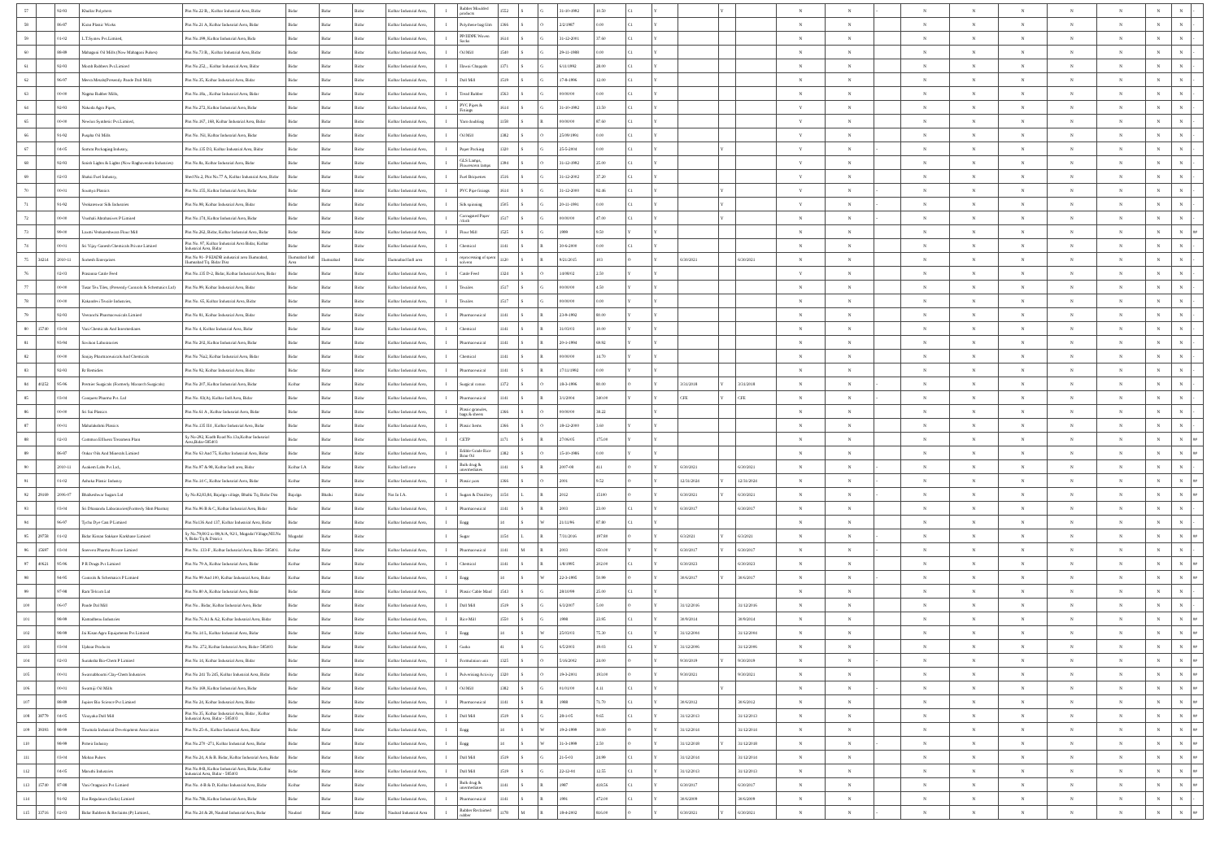| 57 | | 92-93 | Khullar Polymers | Plot No.22 B, , Kolhar Industrial Area, Bidar | Bidar | Bidar | Bidar | Kolhar Industrial Area, | I | Rubber Moulded products | 1552 | S | G | 31-10-1992 | 10.50 | C1 | Y | | Y | | N | N | - | N | N | N | N | N | N | N | - |
| 58 | | 86-87 | Kiran Plastic Works | Plot No.21 A, Kolhar Industrial Area, Bidar | Bidar | Bidar | Bidar | Kolhar Industrial Area, | I | Polythene bag film | 1366 | S | O | 2/2/1987 | 0.00 | C1 | Y | | | | N | N | | N | N | N | N | N | N | N | - |
| 59 | | 01-02 | L.T.Syntex Pvt.Limited, | Plot No.199, Kolhar Industrial Area, Bida | Bidar | Bidar | Bidar | Kolhar Industrial Area, | I | PP/HDPE Woven Sacks | 1614 | S | G | 31-12-2001 | 37.60 | C1 | Y | | | | N | N | | N | N | N | N | N | N | N | - |
| 60 | | 88-89 | Mahagoni Oil Mills (Now Mahagoni Pulses) | Plot No.73 B, , Kolhar Industrial Area, Bidar | Bidar | Bidar | Bidar | Kolhar Industrial Area, | I | Oil Mill | 1540 | S | G | 29-11-1988 | 0.00 | C1 | Y | | | | N | N | | N | N | N | N | N | N | N | - |
| 61 | | 92-93 | Morab Rubbers Pvt.Limited | Plot No.252, , Kolhar Industrial Area, Bidar | Bidar | Bidar | Bidar | Kolhar Industrial Area, | I | Hawai Chappals | 1371 | S | G | 6/11/1992 | 28.00 | C1 | Y | | | | N | N | | N | N | N | N | N | N | N | - |
| 62 | | 96-97 | Meera Metals(Presently Pande Dall Mill) | Plot No.35, Kolhar Industrial Area, Bidar | Bidar | Bidar | Bidar | Kolhar Industrial Area, | I | Dall Mill | 1519 | S | G | 17-8-1996 | 12.00 | C1 | Y | | | | N | N | | N | N | N | N | N | N | N | - |
| 63 | | 00-00 | Nagma Rubber Mills, | Plot No.18a, , Kolhar Industrial Area, Bidar | Bidar | Bidar | Bidar | Kolhar Industrial Area, | I | Tread Rubber | 1563 | S | G | 00/00/00 | 0.00 | C1 | Y | | | | N | N | | N | N | N | N | N | N | N | - |
| 64 | | 92-93 | Nakoda Agro Pipes, | Plot No.272, Kolhar Industrial Area, Bidar | Bidar | Bidar | Bidar | Kolhar Industrial Area, | I | PVC Pipes & Fittings | 1614 | S | G | 31-10-1992 | 13.50 | C1 | Y | | | | Y | N | | N | N | N | N | N | N | N | - |
| 65 | | 00-00 | Newlon Synthetic Pvt.Limited, | Plot No.167, 168, Kolhar Industrial Area, Bidar | Bidar | Bidar | Bidar | Kolhar Industrial Area, | I | Yarn doubling | 1158 | S | R | 00/00/00 | 87.60 | C1 | Y | | | | Y | N | | N | N | N | N | N | N | N | - |
| 66 | | 91-92 | Puspha Oil Mills | Plot No. Nil, Kolhar Industrial Area, Bidar | Bidar | Bidar | Bidar | Kolhar Industrial Area, | I | Oil Mill | 1382 | S | O | 25/09/1991 | 0.00 | C1 | Y | | | | Y | N | | N | N | N | N | N | N | N | - |
| 67 | | 04-05 | Samrat Packaging Industry, | Plot No.135 D3, Kolhar Industrial Area, Bidar | Bidar | Bidar | Bidar | Kolhar Industrial Area, | I | Paper Packing | 1320 | S | G | 25-5-2004 | 0.00 | C1 | Y | | Y | | Y | N | - | N | N | N | N | N | N | N | - |
| 68 | | 92-93 | Satish Lights & Lights (Now Raghavendra Industries) | Plot No.8a, Kolhar Industrial Area, Bidar | Bidar | Bidar | Bidar | Kolhar Industrial Area, | I | GLS Lamps, Flourescent lamps | 1394 | S | O | 31-12-1992 | 25.00 | C1 | Y | | | | Y | N | | N | N | N | N | N | N | N | - |
| 69 | | 02-03 | Shakti Fuel Industry, | Shed No.2, Plot No.77 A, Kolhar Industrial Area, Bidar | Bidar | Bidar | Bidar | Kolhar Industrial Area, | I | Fuel Briquettes | 1516 | S | G | 31-12-2002 | 37.20 | C1 | Y | | | | Y | N | | N | N | N | N | N | N | N | - |
| 70 | | 00-01 | Soumya Plastics | Plot No.155, Kolhar Industrial Area, Bidar | Bidar | Bidar | Bidar | Kolhar Industrial Area, | I | PVC Pipe fittings | 1614 | S | G | 31-12-2000 | 92.46 | C1 | Y | | Y | | Y | N | - | N | N | N | N | N | N | N | - |
| 71 | | 91-92 | Venkateswar Silk Industries | Plot No.98, Kolhar Industrial Area, Bidar | Bidar | Bidar | Bidar | Kolhar Industrial Area, | I | Silk spinning | 1505 | S | G | 20-11-1991 | 0.00 | C1 | Y | | Y | | Y | N | - | N | N | N | N | N | N | N | - |
| 72 | | 00-00 | Vrushali Abrahasives P Limited | Plot No.174, Kolhar Industrial Area, Bidar | Bidar | Bidar | Bidar | Kolhar Industrial Area, | I | Corrugated Paper /cloth | 1517 | S | G | 00/00/00 | 47.00 | C1 | Y | | Y | | N | N | - | N | N | N | N | N | N | N | - |
| 73 | | 99-00 | Laxmi Venkateshwara Flour Mill | Plot No.262, Bidar, Kolhar Industrial Area, Bidar | Bidar | Bidar | Bidar | Kolhar Industrial Area, | I | Flour Mill | 1525 | S | G | 1999 | 9.50 | Y | Y | | | | N | N | | N | N | N | N | N | N | N | ## |
| 74 | | 00-01 | Sri Vijay Ganesh Chemicals Private Limited | Plot No. 97, Kolhar Industrial Area Bidar, Kolhar Industrial Area, Bidar | Bidar | Bidar | Bidar | Kolhar Industrial Area, | I | Chemical | 1141 | S | R | 30-6-2000 | 0.00 | C1 | Y | | | | N | N | | N | N | N | N | N | N | N | - |
| 75 | 34214 | 2010-11 | Somesh Enterprises | Plot No 91- P KIADB industrial area Humnabad, Humnabad Tq. Bidar Dist | Humnabad Indl Area | Humnabad | Bidar | Humnabad Indl area | I | reprocessing of spent solvent | 1120 | S | R | 9/21/2015 | 103 | O | Y | 6/30/2021 | | 6/30/2021 | N | N | | N | N | N | N | N | N | N | - |
| 76 | | 02-03 | Prasanna Cattle Feed | Plot No.135 D-2, Bidar, Kolhar Industrial Area, Bidar | Bidar | Bidar | Bidar | Kolhar Industrial Area, | I | Cattle Feed | 1324 | S | O | 14/08/02 | 2.50 | Y | Y | | | | Y | N | | N | N | N | N | N | N | N | - |
| 77 | | 00-00 | Tusar Tex Tiles, (Presently Controls & Schematics Ltd) | Plot No.99, Kolhar Industrial Area, Bidar | Bidar | Bidar | Bidar | Kolhar Industrial Area, | I | Textiles | 1517 | S | G | 00/00/00 | 4.50 | Y | Y | | | | N | N | | N | N | N | N | N | N | N | - |
| 78 | | 00-00 | Kakandevi Textile Industries, | Plot No. 65, Kolhar Industrial Area, Bidar | Bidar | Bidar | Bidar | Kolhar Industrial Area, | I | Textiles | 1517 | S | G | 00/00/00 | 0.00 | Y | Y | | | | N | N | | N | N | N | N | N | N | N | - |
| 79 | | 92-93 | Veeranchi Pharmaceuticals Limited | Plot No 81, Kolhar Industrial Area, Bidar | Bidar | Bidar | Bidar | Kolhar Industrial Area, | I | Pharmaceutical | 1141 | S | R | 23-9-1992 | 80.00 | Y | Y | | | | N | N | | N | N | N | N | N | N | N | - |
| 80 | 15740 | 03-04 | Vani Chemicals And Intermediates | Plot No 4, Kolhar Industrial Area, Bidar | Bidar | Bidar | Bidar | Kolhar Industrial Area, | I | Chemical | 1141 | S | R | 31/03/03 | 10.00 | Y | Y | | | | N | N | | N | N | N | N | N | N | N | - |
| 81 | | 93-94 | Savikon Laboratories | Plot No 202, Kolhar Industrial Area, Bidar | Bidar | Bidar | Bidar | Kolhar Industrial Area, | I | Pharmaceutical | 1141 | S | R | 20-1-1994 | 69.92 | Y | Y | | | | N | N | | N | N | N | N | N | N | N | - |
| 82 | | 00-00 | Sanjay Pharmaceuticals And Chemicals | Plot No 76a2, Kolhar Industrial Area, Bidar | Bidar | Bidar | Bidar | Kolhar Industrial Area, | I | Chemical | 1141 | S | R | 00/00/00 | 14.70 | Y | Y | | | | N | N | | N | N | N | N | N | N | N | - |
| 83 | | 92-93 | Rr Remidies | Plot No 92, Kolhar Industrial Area, Bidar | Bidar | Bidar | Bidar | Kolhar Industrial Area, | I | Pharmaceutical | 1141 | S | R | 17/11/1992 | 0.00 | Y | Y | | | | N | N | | N | N | N | N | N | N | N | - |
| 84 | 40252 | 95-96 | Premier Surgicals (Formerly Monarch Surgicals) | Plot No 207, Kolhar Industrial Area, Bidar | Kolhar | Bidar | Bidar | Kolhar Industrial Area, | I | Surgical cotton | 1372 | S | O | 18-3-1996 | 80.00 | O | Y | 3/31/2018 | Y | 3/31/2018 | N | N | - | N | N | N | N | N | N | N | - |
| 85 | | 03-04 | Conquest Pharma Pvt. Ltd | Plot No. 83(A), Kolhar Indl Area, Bidar | Bidar | Bidar | Bidar | Kolhar Industrial Area, | I | Pharmaceutical | 1141 | S | R | 3/1/2004 | 340.00 | Y | Y | CFE | Y | CFE | N | N | - | N | N | N | N | N | N | N | - |
| 86 | | 00-00 | Sri Sai Plastics | Plot No.61 A , Kolhar Industrial Area, Bidar | Bidar | Bidar | Bidar | Kolhar Industrial Area, | I | Plastic granules, bags & sheets | 1366 | S | O | 00/00/00 | 38.22 | | Y | | | | N | N | | N | N | N | N | N | N | N | - |
| 87 | | 00-01 | Mahalakshmi Plastics | Plot No.135 H4 , Kolhar Industrial Area, Bidar | Bidar | Bidar | Bidar | Kolhar Industrial Area, | I | Plastic Items | 1366 | S | O | 18-12-2000 | 3.60 | Y | Y | | | | N | N | | N | N | N | N | N | N | N | - |
| 88 | | 02-03 | Common Effluent Treatment Plant | Sy No-292, Kiadb Road No.13a,Kolhar Industrial Area,Bidar-585403 | Bidar | Bidar | Bidar | Kolhar Industrial Area, | I | CETP | 1171 | S | R | 27/06/05 | 175.00 | Y | Y | | | | N | N | | N | N | N | N | N | N | N | ## |
| 89 | | 86-87 | Onkar Oils And Minerals Limited | Plot No 63 And 75, Kolhar Industrial Area, Bidar | Bidar | Bidar | Bidar | Kolhar Industrial Area, | I | Edible Grade Rice Bran Oil | 1382 | S | O | 15-10-1986 | 0.00 | Y | Y | | | | N | N | | N | N | N | N | N | N | N | ## |
| 90 | | 2010-11 | Azakem Labs Pvt Ltd., | Plot No.97 & 98, Kolhar Indl area, Bidar | Kolhar I.A | Bidar | Bidar | Kolhar Indl area | I | Bulk drug & intermediates | 1141 | S | R | 2007-08 | 411 | O | Y | 6/30/2021 | | 6/30/2021 | N | N | - | N | N | N | N | N | N | N | - |
| 91 | | 01-02 | Ashoka Plastic Industry | Plot No.14 C, Kolhar Industrial Area, Bidar | Kolhar | Bidar | Bidar | Kolhar Industrial Area, | I | Plastic pots | 1366 | S | O | 2001 | 9.52 | O | Y | 12/31/2024 | Y | 12/31/2024 | N | N | - | N | N | N | N | N | N | N | ## |
| 92 | 29169 | 2006-07 | Bhalkeshwar Sugars Ltd | Sy No.82,83,84, Bajolga village, Bhalki Tq, Bidar Dist | Bajolga | Bhalki | Bidar | Not In I.A. | I | Sugars & Distillery | 1154 | L | R | 2012 | 15100 | O | Y | 6/30/2021 | Y | 6/30/2021 | N | N | - | N | N | N | N | N | N | N | ## |
| 93 | | 03-04 | Sri Dhanandu Laboratories(Formerly Sbm Pharma) | Plot No.96 B & C, Kolhar Industrial Area, Bidar | Bidar | Bidar | Bidar | Kolhar Industrial Area, | I | Pharmaceutical | 1141 | S | R | 2003 | 23.00 | C1 | Y | 6/30/2017 | | 6/30/2017 | N | N | | N | N | N | N | N | N | N | - |
| 94 | | 96-97 | Tycho Dye Cast P Limited | Plot No136 And 137, Kolhar Industrial Area, Bidar | Bidar | Bidar | Bidar | Kolhar Industrial Area, | I | Engg | 14 | S | W | 21/11/96 | 87.80 | C1 | Y | | | | N | N | | N | N | N | N | N | N | N | - |
| 95 | 29758 | 01-02 | Bidar Kissan Sakkare Karkhane Limited | Sy No.79,80/2 to 80(A/A, 92/1, Mogadal Village,NH.No 9, Bidar Tq & District | Mogadal | Bidar | Bidar | | I | Sugar | 1154 | L | R | 7/31/2016 | 197.80 | O | Y | 6/3/2021 | Y | 6/3/2021 | N | N | - | N | N | N | N | N | N | N | ## |
| 96 | 15697 | 03-04 | Sneeven Pharma Private Limited | Plot No. 133-F , Kolhar Industrial Area, Bidar- 585401. | Kolhar | Bidar | Bidar | Kolhar Industrial Area, | I | Pharmaceutical | 1141 | M | R | 2003 | 650.00 | Y | Y | 6/30/2017 | Y | 6/30/2017 | N | N | - | N | N | N | N | N | N | N | - |
| 97 | 40621 | 95-96 | P R Drugs Pvt Limited | Plot No 79 A, Kolhar Industrial Area, Bidar | Kolhar | Bidar | Bidar | Kolhar Industrial Area, | I | Chemical | 1141 | S | R | 1/8/1995 | 202.00 | C1 | Y | 6/30/2023 | | 6/30/2023 | N | N | | N | N | N | N | N | N | N | ## |
| 98 | | 94-95 | Controls & Schematics P Limited | Plot No 99 And 100, Kolhar Industrial Area, Bidar | Kolhar | Bidar | Bidar | Kolhar Industrial Area, | I | Engg | 14 | S | W | 22-3-1995 | 50.99 | O | Y | 30/6/2017 | Y | 30/6/2017 | N | N | - | N | N | N | N | N | N | N | ## |
| 99 | | 97-98 | Ram Telcom Ltd | Plot No.80 A, Kolhar Industrial Area, Bidar | Bidar | Bidar | Bidar | Kolhar Industrial Area, | I | Plastic Cable Manf | 1543 | S | G | 28/10/99 | 25.00 | C1 | Y | | | | N | N | | N | N | N | N | N | N | N | - |
| 100 | | 06-07 | Pande Dal Mill | Plot No.. Bidar, Kolhar Industrial Area, Bidar | Bidar | Bidar | Bidar | Kolhar Industrial Area, | I | Dall Mill | 1519 | S | G | 6/3/2007 | 5.00 | O | Y | 31/12/2016 | | 31/12/2016 | N | N | | N | N | N | N | N | N | N | - |
| 101 | | 98-99 | Kamadhenu Industries | Plot No.76 A1 & A2, Kolhar Industrial Area, Bidar | Bidar | Bidar | Bidar | Kolhar Industrial Area, | I | Rice Mill | 1550 | S | G | 1998 | 23.95 | C1 | Y | 30/9/2014 | | 30/9/2014 | N | N | | N | N | N | N | N | N | N | ## |
| 102 | | 98-99 | Jai Kisan Agro Equipments Pvt Limited | Plot No.14 L, Kolhar Industrial Area, Bidar | Bidar | Bidar | Bidar | Kolhar Industrial Area, | I | Engg | 14 | S | W | 25/03/03 | 75.30 | C1 | Y | 31/12/2004 | | 31/12/2004 | N | N | | N | N | N | N | N | N | N | ## |
| 103 | | 03-04 | Uphaar Products | Plot No. 272, Kolhar Industrial Area, Bidar- 585403 | Bidar | Bidar | Bidar | Kolhar Industrial Area, | I | Gutka | 41 | S | G | 6/5/2003 | 19.03 | C1 | Y | 31/12/2006 | | 31/12/2006 | N | N | | N | N | N | N | N | N | N | ## |
| 104 | | 02-03 | Sunaksha Bio-Chem P Limited | Plot No 14, Kolhar Industrial Area, Bidar | Bidar | Bidar | Bidar | Kolhar Industrial Area, | I | Formulation unit | 1325 | S | O | 5/16/2002 | 24.00 | O | Y | 9/30/2019 | Y | 9/30/2019 | N | N | - | N | N | N | N | N | N | N | ## |
| 105 | | 00-01 | Swarnabhoomi Clay-Chem Industries | Plot No 241 To 245, Kolhar Industrial Area, Bidar | Bidar | Bidar | Bidar | Kolhar Industrial Area, | I | Pulverising Activity | 1320 | S | O | 19-3-2001 | 193.00 | O | Y | 9/30/2021 | | 9/30/2021 | N | N | | N | N | N | N | N | N | N | ## |
| 106 | | 00-01 | Swamiji Oil Mills | Plot No 169, Kolhar Industrial Area, Bidar | Bidar | Bidar | Bidar | Kolhar Industrial Area, | I | Oil Mill | 1382 | S | G | 01/01/00 | 4.11 | C1 | Y | | Y | | N | N | - | N | N | N | N | N | N | N | ## |
| 107 | | 88-89 | Jupiter Bio Science Pvt Limited | Plot No 24, Kolhar Industrial Area, Bidar | Bidar | Bidar | Bidar | Kolhar Industrial Area, | I | Pharmaceutical | 1141 | S | R | 1988 | 71.70 | C1 | Y | 30/6/2012 | | 30/6/2012 | N | N | | N | N | N | N | N | N | N | ## |
| 108 | 38779 | 04-05 | Vinayaka Dall Mill | Plot No.35, Kolhar Industrial Area, Bidar , Kolhar Industrial Area, Bidar - 585403 | Bidar | Bidar | Bidar | Kolhar Industrial Area, | I | Dall Mill | 1519 | S | G | 28-1-05 | 9.65 | C1 | Y | 31/12/2013 | | 31/12/2013 | N | N | | N | N | N | N | N | N | N | ## |
| 109 | 39393 | 98-99 | Tirumala Industrial Development Association | Plot No.25-A , Kolhar Industrial Area, Bidar | Bidar | Bidar | Bidar | Kolhar Industrial Area, | I | Engg | 14 | S | W | 19-2-1999 | 30.00 | O | Y | 31/12/2014 | | 31/12/2014 | N | N | | N | N | N | N | N | N | N | ## |
| 110 | | 98-99 | Prmeir Industry | Plot No.270 -271, Kolhar Industrial Area, Bidar | Bidar | Bidar | Bidar | Kolhar Industrial Area, | I | Engg | 14 | S | W | 31-3-1999 | 2.50 | O | Y | 31/12/2018 | Y | 31/12/2018 | N | N | - | N | N | N | N | N | N | N | ## |
| 111 | | 03-04 | Mohan Pulses | Plot No.24, A & B. Bidar, Kolhar Industrial Area, Bidar | Bidar | Bidar | Bidar | Kolhar Industrial Area, | I | Dall Mill | 1519 | S | G | 21-5-03 | 24.99 | C1 | Y | 31/12/2014 | | 31/12/2014 | N | N | | N | N | N | N | N | N | N | ## |
| 112 | | 04-05 | Maruthi Industries | Plot No.8-B, Kolhar Industrial Area, Bidar, Kolhar Industrial Area, Bidar - 585403 | Bidar | Bidar | Bidar | Kolhar Industrial Area, | I | Dall Mill | 1519 | S | G | 22-12-04 | 12.55 | C1 | Y | 31/12/2013 | | 31/12/2013 | N | N | | N | N | N | N | N | N | N | ## |
| 113 | 15740 | 87-88 | Vani Oraganics Pvt Limited | Plot No. 4-B & D, Kolhar Industrial Area, Bidar | Kolhar | Bidar | Bidar | Kolhar Industrial Area, | I | Bulk drug & intermediates | 1141 | S | R | 1987 | 418.56 | C1 | Y | 6/30/2017 | | 6/30/2017 | N | N | | N | N | N | N | N | N | N | ## |
| 114 | | 91-92 | Fan Regulators (India) Limited | Plot No.78b, Kolhar Industrial Area, Bidar | Bidar | Bidar | Bidar | Kolhar Industrial Area, | I | Pharmaceutical | 1141 | S | R | 1991 | 472.00 | C1 | Y | 30/6/2009 | | 30/6/2009 | N | N | | N | N | N | N | N | N | N | - |
| 115 | 33716 | 02-03 | Bidar Rubbers & Reclaims (P) Limited., | Plot No.24 & 28, Naubad Industrial Area, Bidar | Naubad | Bidar | Bidar | Naubad Industrial Area | I | Rubber Reclaimed rubber | 1178 | M | R | 18-4-2002 | 816.00 | O | Y | 6/30/2021 | Y | 6/30/2021 | N | N | - | N | N | N | N | N | N | N | ## |